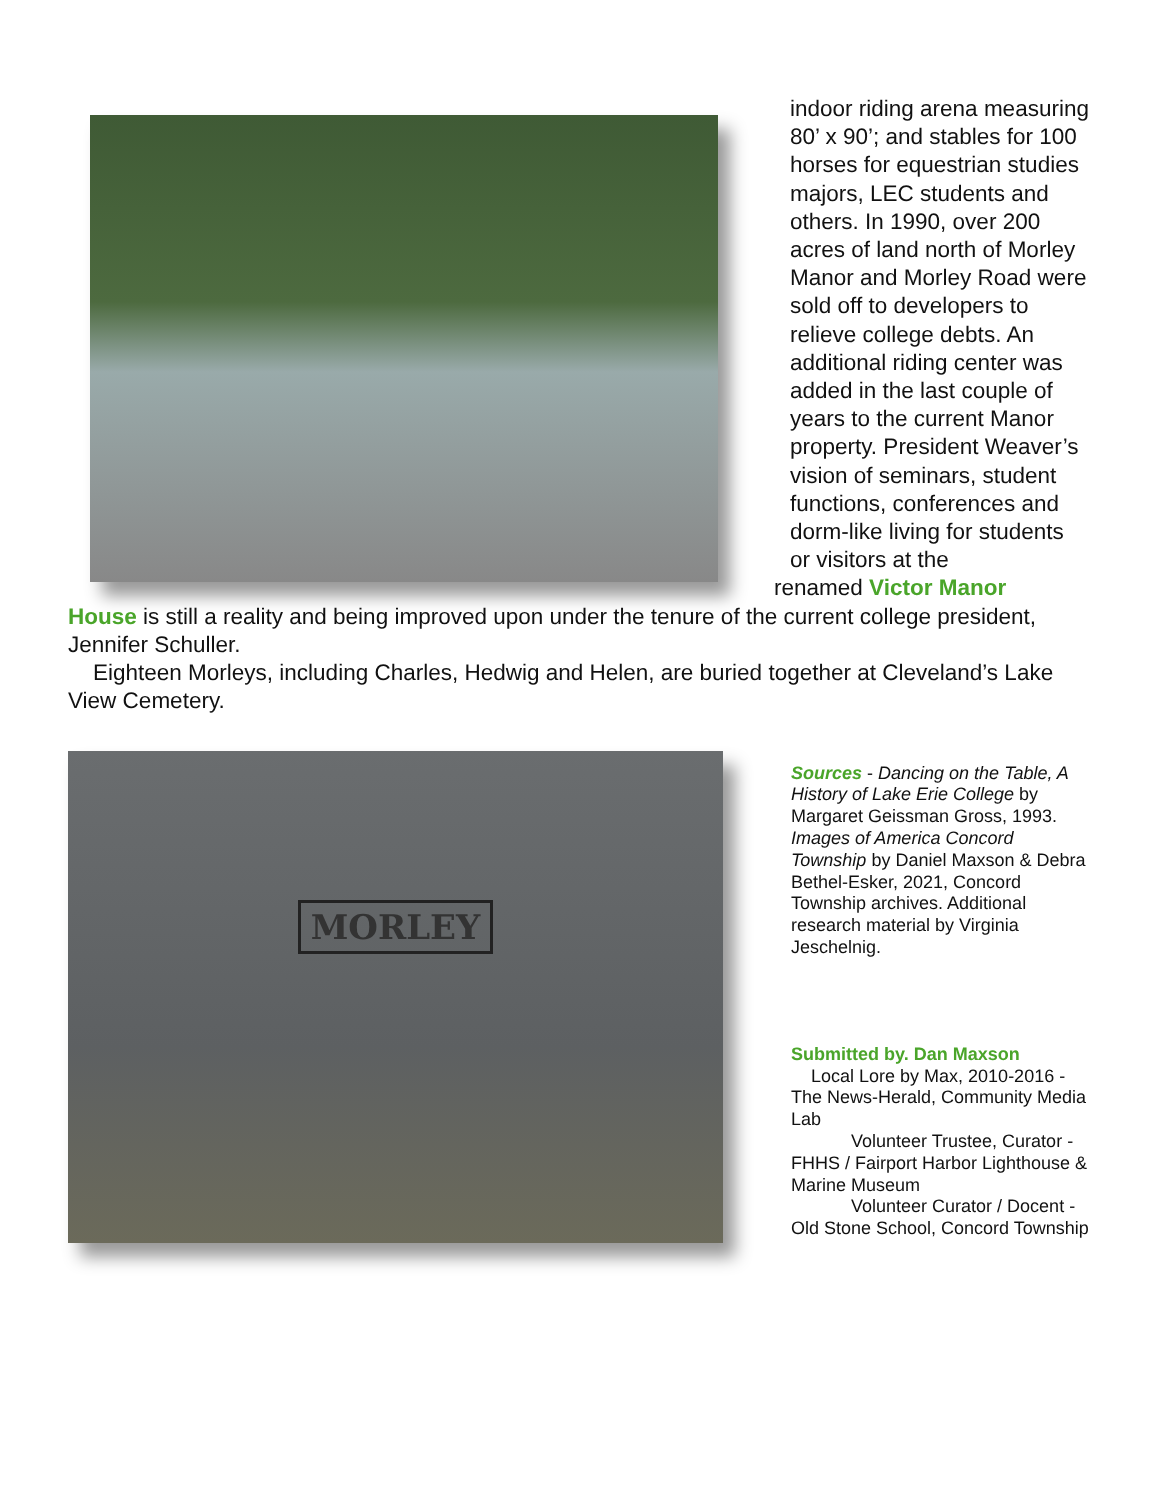indoor riding arena measuring 80’ x 90’; and stables for 100 horses for equestrian studies majors, LEC students and others. In 1990, over 200 acres of land north of Morley Manor and Morley Road were sold off to developers to relieve college debts. An additional riding center was added in the last couple of years to the current Manor property. President Weaver’s vision of seminars, student functions, conferences and dorm-like living for students or visitors at the
renamed Victor Manor
House is still a reality and being improved upon under the tenure of the current college president, Jennifer Schuller.
Eighteen Morleys, including Charles, Hedwig and Helen, are buried together at Cleveland’s Lake View Cemetery.
MORLEY
Sources - Dancing on the Table, A History of Lake Erie College by Margaret Geissman Gross, 1993. Images of America Concord Township by Daniel Maxson & Debra Bethel-Esker, 2021, Concord Township archives. Additional research material by Virginia Jeschelnig.
Submitted by. Dan Maxson
Local Lore by Max, 2010-2016 - The News-Herald, Community Media Lab
Volunteer Trustee, Curator - FHHS / Fairport Harbor Lighthouse & Marine Museum
Volunteer Curator / Docent - Old Stone School, Concord Township